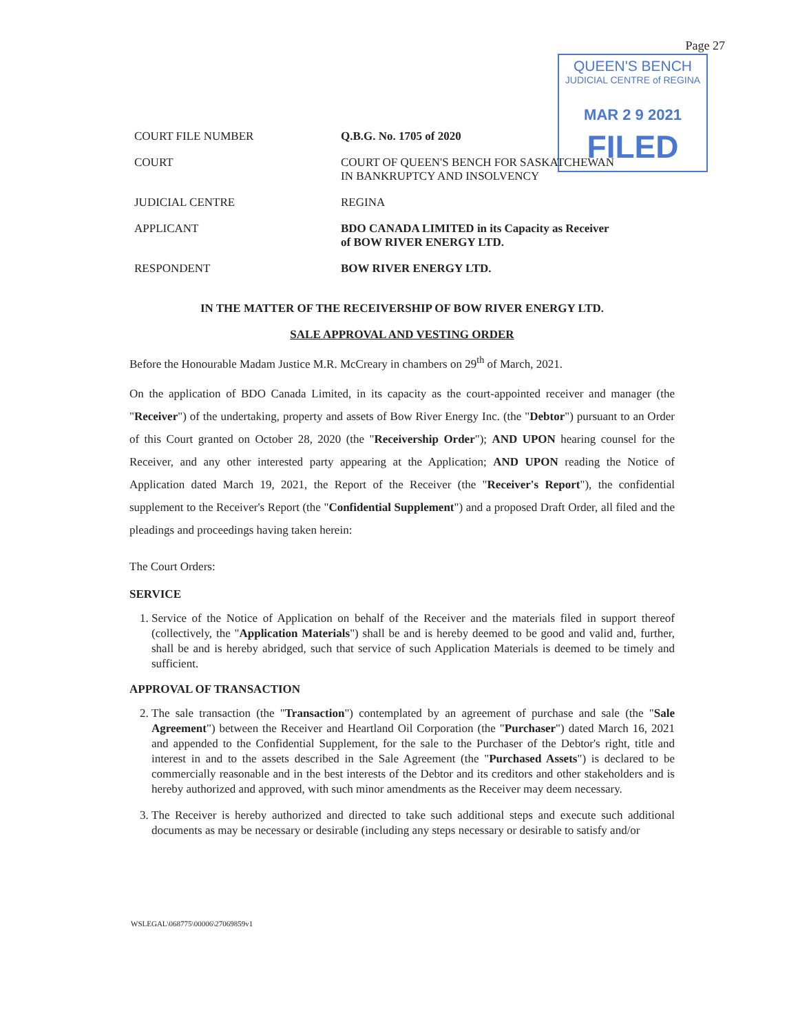Page 27
QUEEN'S BENCH
JUDICIAL CENTRE of REGINA
MAR 2 9 2021
FILED
COURT FILE NUMBER Q.B.G. No. 1705 of 2020
COURT COURT OF QUEEN'S BENCH FOR SASKATCHEWAN
IN BANKRUPTCY AND INSOLVENCY
JUDICIAL CENTRE REGINA
APPLICANT BDO CANADA LIMITED in its Capacity as Receiver
of BOW RIVER ENERGY LTD.
RESPONDENT BOW RIVER ENERGY LTD.
IN THE MATTER OF THE RECEIVERSHIP OF BOW RIVER ENERGY LTD.
SALE APPROVAL AND VESTING ORDER
Before the Honourable Madam Justice M.R. McCreary in chambers on 29<sup>th</sup> of March, 2021.
On the application of BDO Canada Limited, in its capacity as the court-appointed receiver and manager (the "Receiver") of the undertaking, property and assets of Bow River Energy Inc. (the "Debtor") pursuant to an Order of this Court granted on October 28, 2020 (the "Receivership Order"); AND UPON hearing counsel for the Receiver, and any other interested party appearing at the Application; AND UPON reading the Notice of Application dated March 19, 2021, the Report of the Receiver (the "Receiver's Report"), the confidential supplement to the Receiver's Report (the "Confidential Supplement") and a proposed Draft Order, all filed and the pleadings and proceedings having taken herein:
The Court Orders:
SERVICE
1. Service of the Notice of Application on behalf of the Receiver and the materials filed in support thereof (collectively, the "Application Materials") shall be and is hereby deemed to be good and valid and, further, shall be and is hereby abridged, such that service of such Application Materials is deemed to be timely and sufficient.
APPROVAL OF TRANSACTION
2. The sale transaction (the "Transaction") contemplated by an agreement of purchase and sale (the "Sale Agreement") between the Receiver and Heartland Oil Corporation (the "Purchaser") dated March 16, 2021 and appended to the Confidential Supplement, for the sale to the Purchaser of the Debtor's right, title and interest in and to the assets described in the Sale Agreement (the "Purchased Assets") is declared to be commercially reasonable and in the best interests of the Debtor and its creditors and other stakeholders and is hereby authorized and approved, with such minor amendments as the Receiver may deem necessary.
3. The Receiver is hereby authorized and directed to take such additional steps and execute such additional documents as may be necessary or desirable (including any steps necessary or desirable to satisfy and/or
WSLEGAL\068775\00006\27069859v1